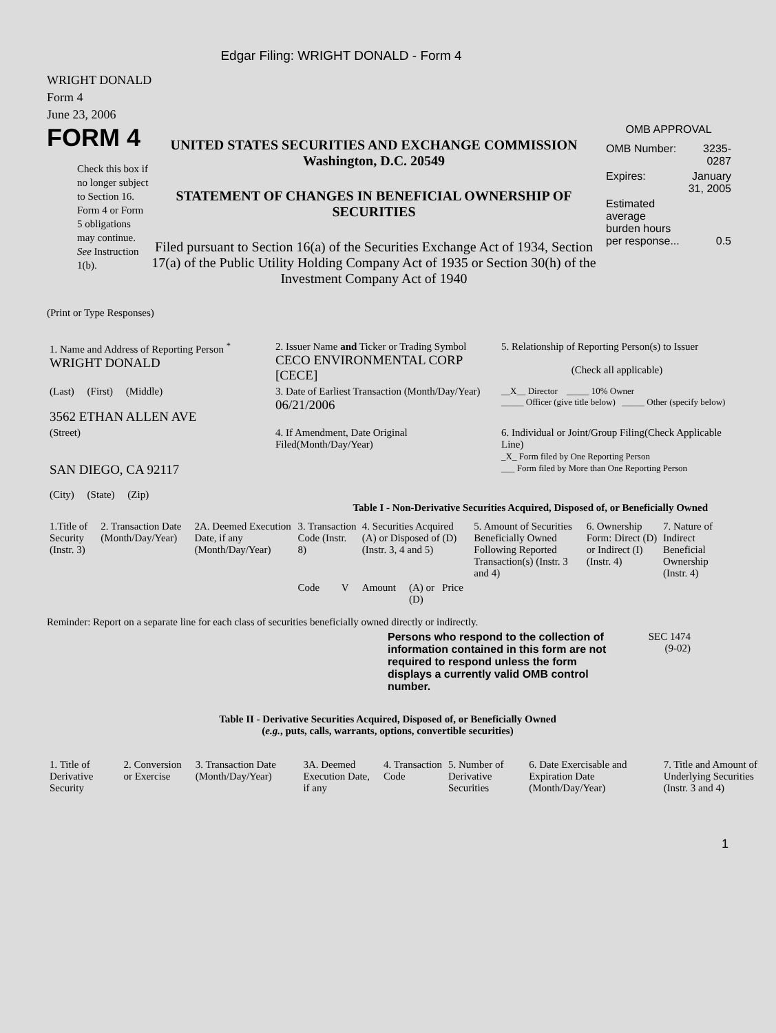Edgar Filing: WRIGHT DONALD - Form 4
WRIGHT DONALD
Form 4
June 23, 2006
FORM 4
Check this box if no longer subject to Section 16. Form 4 or Form 5 obligations may continue. See Instruction 1(b).
UNITED STATES SECURITIES AND EXCHANGE COMMISSION
Washington, D.C. 20549
STATEMENT OF CHANGES IN BENEFICIAL OWNERSHIP OF SECURITIES
Filed pursuant to Section 16(a) of the Securities Exchange Act of 1934, Section 17(a) of the Public Utility Holding Company Act of 1935 or Section 30(h) of the Investment Company Act of 1940
OMB APPROVAL
| OMB Number: | 3235-0287 |
| Expires: | January 31, 2005 |
| Estimated average burden hours per response... | 0.5 |
(Print or Type Responses)
| 1. Name and Address of Reporting Person <sup>*</sup> WRIGHT DONALD | 2. Issuer Name and Ticker or Trading Symbol CECO ENVIRONMENTAL CORP [CECE] | 5. Relationship of Reporting Person(s) to Issuer (Check all applicable) |
| (Last) (First) (Middle) 3562 ETHAN ALLEN AVE | 3. Date of Earliest Transaction (Month/Day/Year) 06/21/2006 | __X__ Director _____ 10% Owner _____ Officer (give title below) _____ Other (specify below) |
| (Street) SAN DIEGO, CA 92117 (City) (State) (Zip) | 4. If Amendment, Date Original Filed(Month/Day/Year) | 6. Individual or Joint/Group Filing(Check Applicable Line) _X_ Form filed by One Reporting Person ___ Form filed by More than One Reporting Person |
Table I - Non-Derivative Securities Acquired, Disposed of, or Beneficially Owned
| 1.Title of Security (Instr. 3) | 2. Transaction Date (Month/Day/Year) | 2A. Deemed Execution Date, if any (Month/Day/Year) | 3. Transaction Code (Instr. 8) | | 4. Securities Acquired (A) or Disposed of (D) (Instr. 3, 4 and 5) | | | 5. Amount of Securities Beneficially Owned Following Reported Transaction(s) (Instr. 3 and 4) | 6. Ownership Form: Direct (D) or Indirect (I) (Instr. 4) | 7. Nature of Indirect Beneficial Ownership (Instr. 4) |
| --- | --- | --- | --- | --- | --- | --- | --- | --- | --- | --- |
| | | | Code | V | Amount | (A) or (D) | Price | | | |
Reminder: Report on a separate line for each class of securities beneficially owned directly or indirectly.
Persons who respond to the collection of information contained in this form are not required to respond unless the form displays a currently valid OMB control number.
SEC 1474
(9-02)
Table II - Derivative Securities Acquired, Disposed of, or Beneficially Owned
(e.g., puts, calls, warrants, options, convertible securities)
| 1. Title of Derivative Security | 2. Conversion or Exercise | 3. Transaction Date (Month/Day/Year) | 3A. Deemed Execution Date, if any | 4. Transaction Code | 5. Number of Derivative Securities | 6. Date Exercisable and Expiration Date (Month/Day/Year) | 7. Title and Amount of Underlying Securities (Instr. 3 and 4) |
| --- | --- | --- | --- | --- | --- | --- | --- |
1